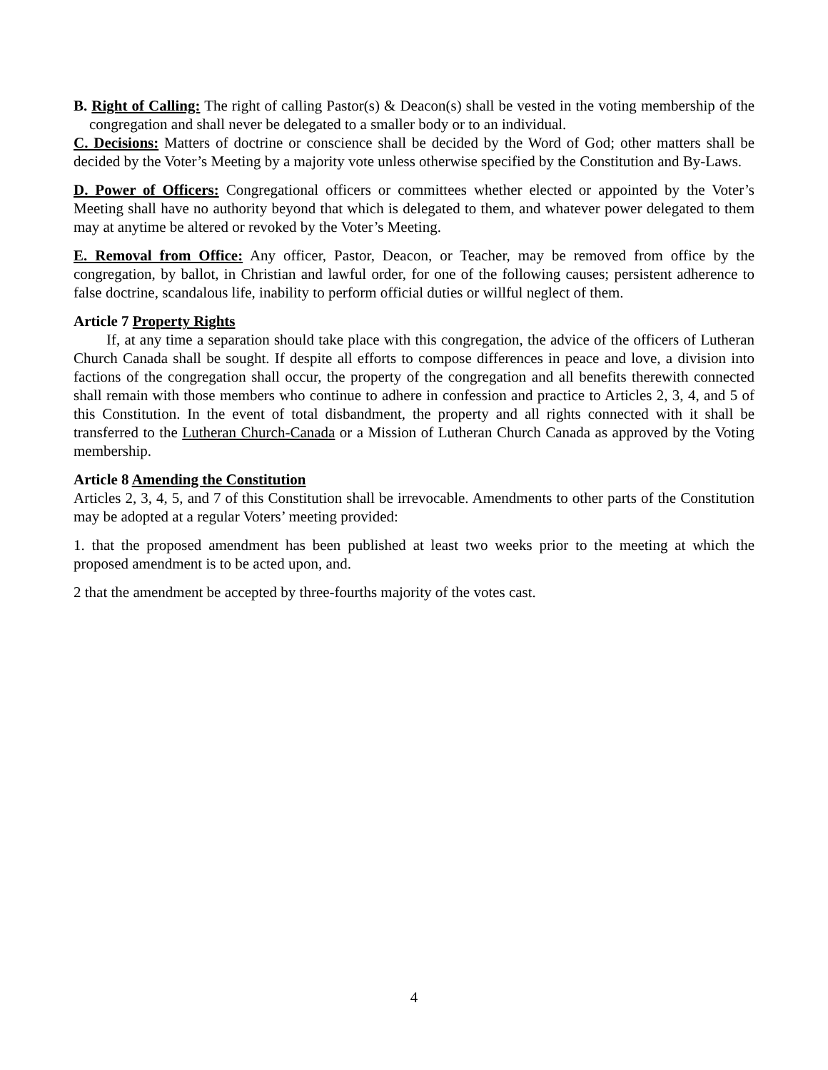B. Right of Calling: The right of calling Pastor(s) & Deacon(s) shall be vested in the voting membership of the congregation and shall never be delegated to a smaller body or to an individual.
C. Decisions: Matters of doctrine or conscience shall be decided by the Word of God; other matters shall be decided by the Voter’s Meeting by a majority vote unless otherwise specified by the Constitution and By-Laws.
D. Power of Officers: Congregational officers or committees whether elected or appointed by the Voter’s Meeting shall have no authority beyond that which is delegated to them, and whatever power delegated to them may at anytime be altered or revoked by the Voter’s Meeting.
E. Removal from Office: Any officer, Pastor, Deacon, or Teacher, may be removed from office by the congregation, by ballot, in Christian and lawful order, for one of the following causes; persistent adherence to false doctrine, scandalous life, inability to perform official duties or willful neglect of them.
Article 7 Property Rights
If, at any time a separation should take place with this congregation, the advice of the officers of Lutheran Church Canada shall be sought. If despite all efforts to compose differences in peace and love, a division into factions of the congregation shall occur, the property of the congregation and all benefits therewith connected shall remain with those members who continue to adhere in confession and practice to Articles 2, 3, 4, and 5 of this Constitution. In the event of total disbandment, the property and all rights connected with it shall be transferred to the Lutheran Church-Canada or a Mission of Lutheran Church Canada as approved by the Voting membership.
Article 8 Amending the Constitution
Articles 2, 3, 4, 5, and 7 of this Constitution shall be irrevocable. Amendments to other parts of the Constitution may be adopted at a regular Voters’ meeting provided:
1. that the proposed amendment has been published at least two weeks prior to the meeting at which the proposed amendment is to be acted upon, and.
2 that the amendment be accepted by three-fourths majority of the votes cast.
4